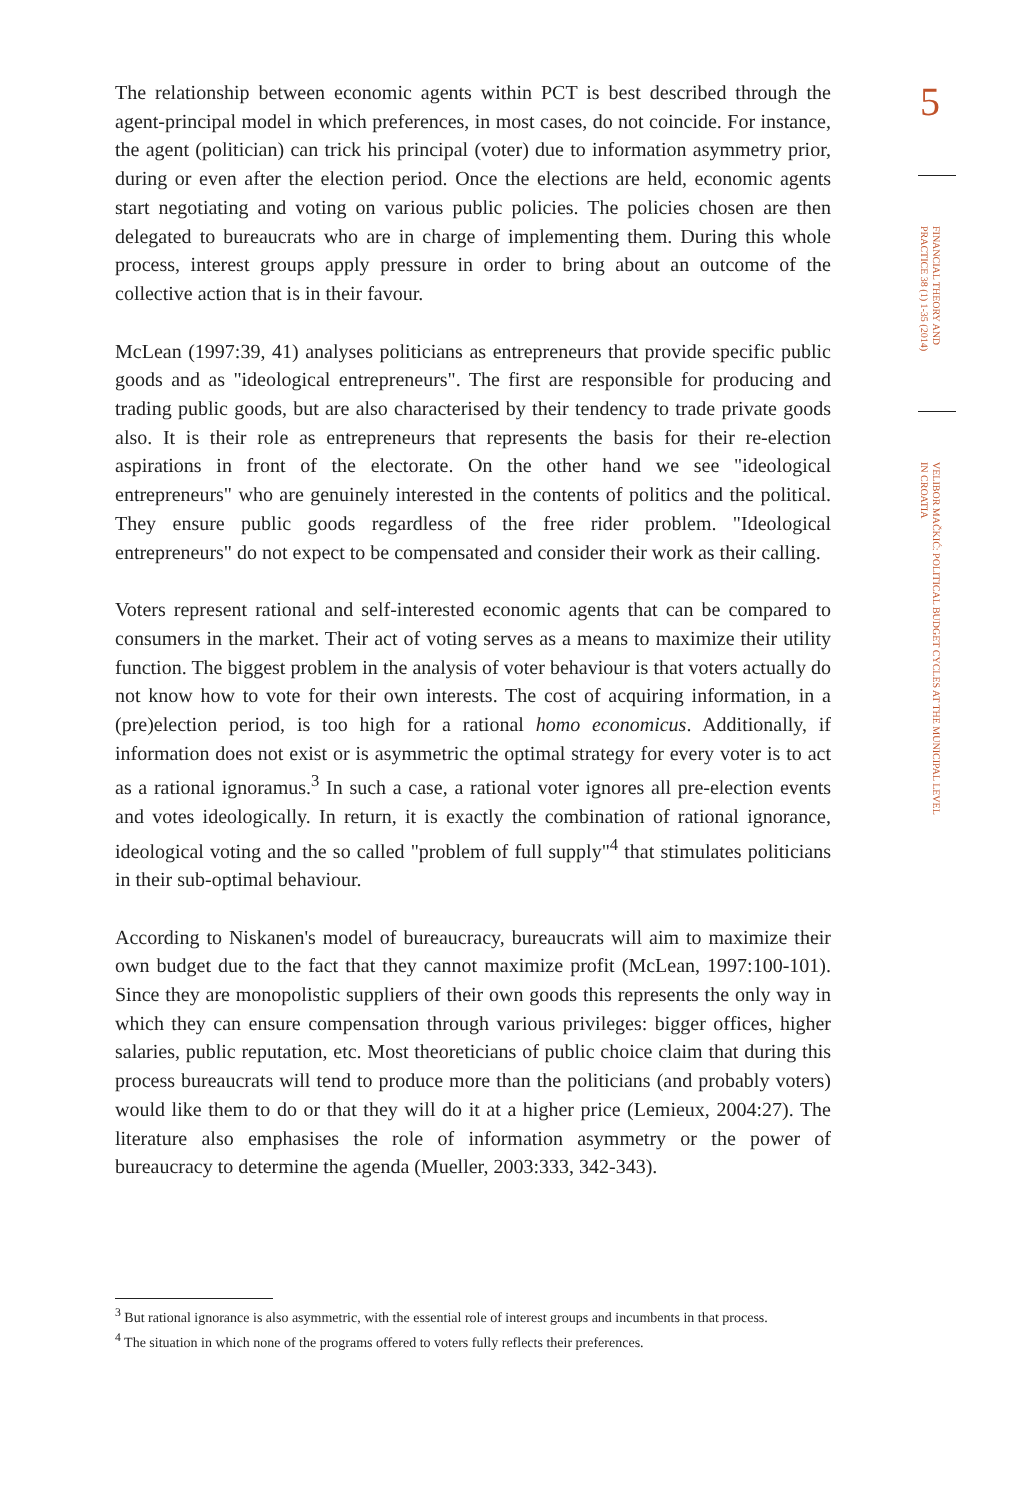The relationship between economic agents within PCT is best described through the agent-principal model in which preferences, in most cases, do not coincide. For instance, the agent (politician) can trick his principal (voter) due to information asymmetry prior, during or even after the election period. Once the elections are held, economic agents start negotiating and voting on various public policies. The policies chosen are then delegated to bureaucrats who are in charge of implementing them. During this whole process, interest groups apply pressure in order to bring about an outcome of the collective action that is in their favour.
McLean (1997:39, 41) analyses politicians as entrepreneurs that provide specific public goods and as "ideological entrepreneurs". The first are responsible for producing and trading public goods, but are also characterised by their tendency to trade private goods also. It is their role as entrepreneurs that represents the basis for their re-election aspirations in front of the electorate. On the other hand we see "ideological entrepreneurs" who are genuinely interested in the contents of politics and the political. They ensure public goods regardless of the free rider problem. "Ideological entrepreneurs" do not expect to be compensated and consider their work as their calling.
Voters represent rational and self-interested economic agents that can be compared to consumers in the market. Their act of voting serves as a means to maximize their utility function. The biggest problem in the analysis of voter behaviour is that voters actually do not know how to vote for their own interests. The cost of acquiring information, in a (pre)election period, is too high for a rational homo economicus. Additionally, if information does not exist or is asymmetric the optimal strategy for every voter is to act as a rational ignoramus.<sup>3</sup> In such a case, a rational voter ignores all pre-election events and votes ideologically. In return, it is exactly the combination of rational ignorance, ideological voting and the so called "problem of full supply"<sup>4</sup> that stimulates politicians in their sub-optimal behaviour.
According to Niskanen's model of bureaucracy, bureaucrats will aim to maximize their own budget due to the fact that they cannot maximize profit (McLean, 1997:100-101). Since they are monopolistic suppliers of their own goods this represents the only way in which they can ensure compensation through various privileges: bigger offices, higher salaries, public reputation, etc. Most theoreticians of public choice claim that during this process bureaucrats will tend to produce more than the politicians (and probably voters) would like them to do or that they will do it at a higher price (Lemieux, 2004:27). The literature also emphasises the role of information asymmetry or the power of bureaucracy to determine the agenda (Mueller, 2003:333, 342-343).
5
FINANCIAL THEORY AND PRACTICE 38 (1) 1-35 (2014)
VELIBOR MAČKIĆ: POLITICAL BUDGET CYCLES AT THE MUNICIPAL LEVEL IN CROATIA
<sup>3</sup> But rational ignorance is also asymmetric, with the essential role of interest groups and incumbents in that process.
<sup>4</sup> The situation in which none of the programs offered to voters fully reflects their preferences.